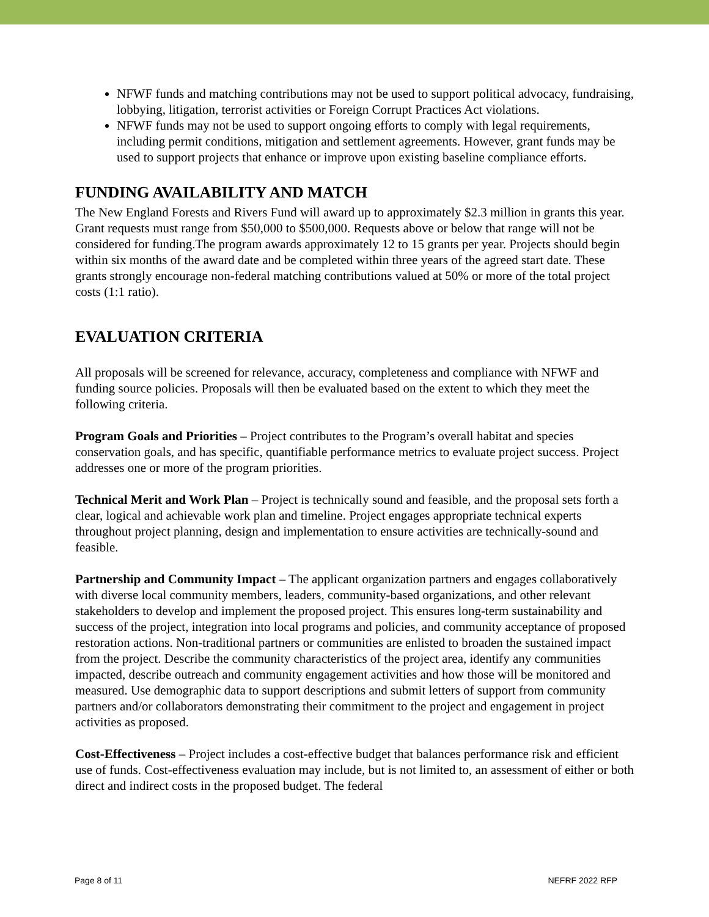NFWF funds and matching contributions may not be used to support political advocacy, fundraising, lobbying, litigation, terrorist activities or Foreign Corrupt Practices Act violations.
NFWF funds may not be used to support ongoing efforts to comply with legal requirements, including permit conditions, mitigation and settlement agreements. However, grant funds may be used to support projects that enhance or improve upon existing baseline compliance efforts.
FUNDING AVAILABILITY AND MATCH
The New England Forests and Rivers Fund will award up to approximately $2.3 million in grants this year. Grant requests must range from $50,000 to $500,000. Requests above or below that range will not be considered for funding.The program awards approximately 12 to 15 grants per year. Projects should begin within six months of the award date and be completed within three years of the agreed start date. These grants strongly encourage non-federal matching contributions valued at 50% or more of the total project costs (1:1 ratio).
EVALUATION CRITERIA
All proposals will be screened for relevance, accuracy, completeness and compliance with NFWF and funding source policies. Proposals will then be evaluated based on the extent to which they meet the following criteria.
Program Goals and Priorities – Project contributes to the Program’s overall habitat and species conservation goals, and has specific, quantifiable performance metrics to evaluate project success. Project addresses one or more of the program priorities.
Technical Merit and Work Plan – Project is technically sound and feasible, and the proposal sets forth a clear, logical and achievable work plan and timeline. Project engages appropriate technical experts throughout project planning, design and implementation to ensure activities are technically-sound and feasible.
Partnership and Community Impact – The applicant organization partners and engages collaboratively with diverse local community members, leaders, community-based organizations, and other relevant stakeholders to develop and implement the proposed project. This ensures long-term sustainability and success of the project, integration into local programs and policies, and community acceptance of proposed restoration actions. Non-traditional partners or communities are enlisted to broaden the sustained impact from the project. Describe the community characteristics of the project area, identify any communities impacted, describe outreach and community engagement activities and how those will be monitored and measured. Use demographic data to support descriptions and submit letters of support from community partners and/or collaborators demonstrating their commitment to the project and engagement in project activities as proposed.
Cost-Effectiveness – Project includes a cost-effective budget that balances performance risk and efficient use of funds. Cost-effectiveness evaluation may include, but is not limited to, an assessment of either or both direct and indirect costs in the proposed budget. The federal
Page 8 of 11 NEFRF 2022 RFP